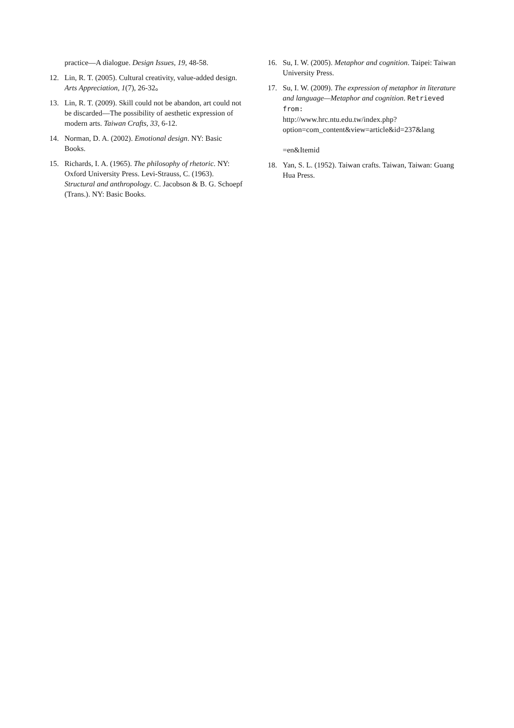practice—A dialogue. Design Issues, 19, 48-58.
12. Lin, R. T. (2005). Cultural creativity, value-added design. Arts Appreciation, 1(7), 26-32。
13. Lin, R. T. (2009). Skill could not be abandon, art could not be discarded—The possibility of aesthetic expression of modern arts. Taiwan Crafts, 33, 6-12.
14. Norman, D. A. (2002). Emotional design. NY: Basic Books.
15. Richards, I. A. (1965). The philosophy of rhetoric. NY: Oxford University Press. Levi-Strauss, C. (1963). Structural and anthropology. C. Jacobson & B. G. Schoepf (Trans.). NY: Basic Books.
16. Su, I. W. (2005). Metaphor and cognition. Taipei: Taiwan University Press.
17. Su, I. W. (2009). The expression of metaphor in literature and language—Metaphor and cognition. Retrieved from:
http://www.hrc.ntu.edu.tw/index.php?option=com_content&view=article&id=237&lang
=en&Itemid
18. Yan, S. L. (1952). Taiwan crafts. Taiwan, Taiwan: Guang Hua Press.